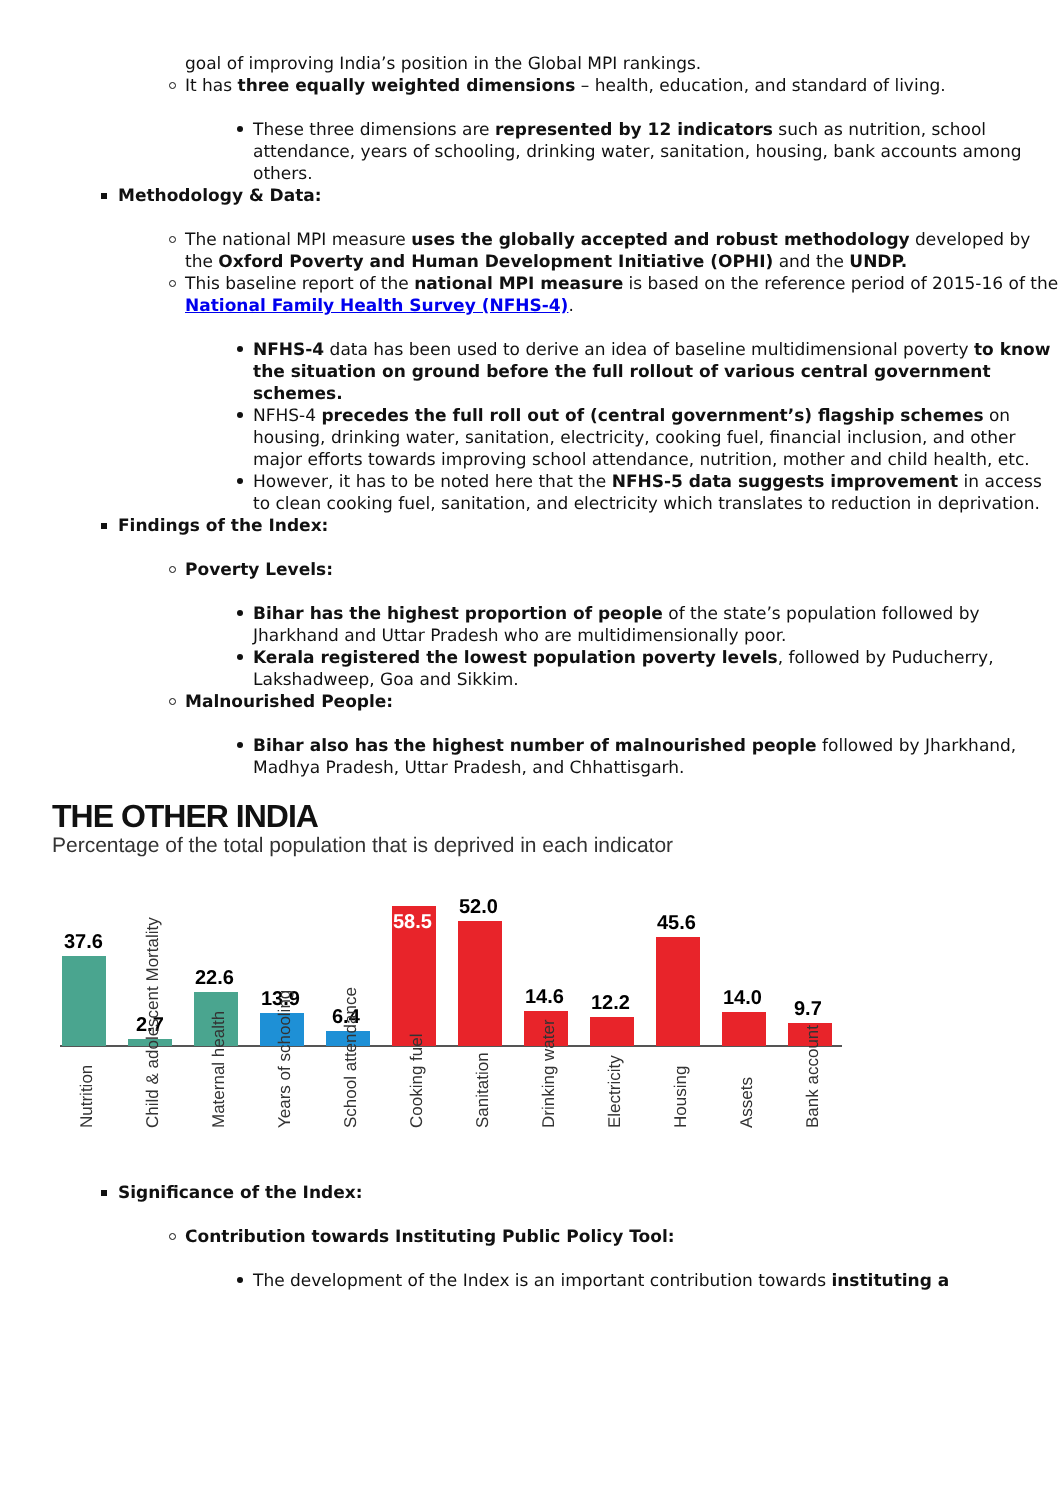goal of improving India’s position in the Global MPI rankings.
It has three equally weighted dimensions – health, education, and standard of living.
These three dimensions are represented by 12 indicators such as nutrition, school attendance, years of schooling, drinking water, sanitation, housing, bank accounts among others.
Methodology & Data:
The national MPI measure uses the globally accepted and robust methodology developed by the Oxford Poverty and Human Development Initiative (OPHI) and the UNDP.
This baseline report of the national MPI measure is based on the reference period of 2015-16 of the National Family Health Survey (NFHS-4).
NFHS-4 data has been used to derive an idea of baseline multidimensional poverty to know the situation on ground before the full rollout of various central government schemes.
NFHS-4 precedes the full roll out of (central government’s) flagship schemes on housing, drinking water, sanitation, electricity, cooking fuel, financial inclusion, and other major efforts towards improving school attendance, nutrition, mother and child health, etc.
However, it has to be noted here that the NFHS-5 data suggests improvement in access to clean cooking fuel, sanitation, and electricity which translates to reduction in deprivation.
Findings of the Index:
Poverty Levels:
Bihar has the highest proportion of people of the state’s population followed by Jharkhand and Uttar Pradesh who are multidimensionally poor.
Kerala registered the lowest population poverty levels, followed by Puducherry, Lakshadweep, Goa and Sikkim.
Malnourished People:
Bihar also has the highest number of malnourished people followed by Jharkhand, Madhya Pradesh, Uttar Pradesh, and Chhattisgarh.
THE OTHER INDIA
Percentage of the total population that is deprived in each indicator
37.6
2.7
22.6
13.9
6.4
58.5
52.0
14.6
12.2
45.6
14.0
9.7
Nutrition
Child & adolescent Mortality
Maternal health
Years of schooling
School attendance
Cooking fuel
Sanitation
Drinking water
Electricity
Housing
Assets
Bank account
Significance of the Index:
Contribution towards Instituting Public Policy Tool:
The development of the Index is an important contribution towards instituting a